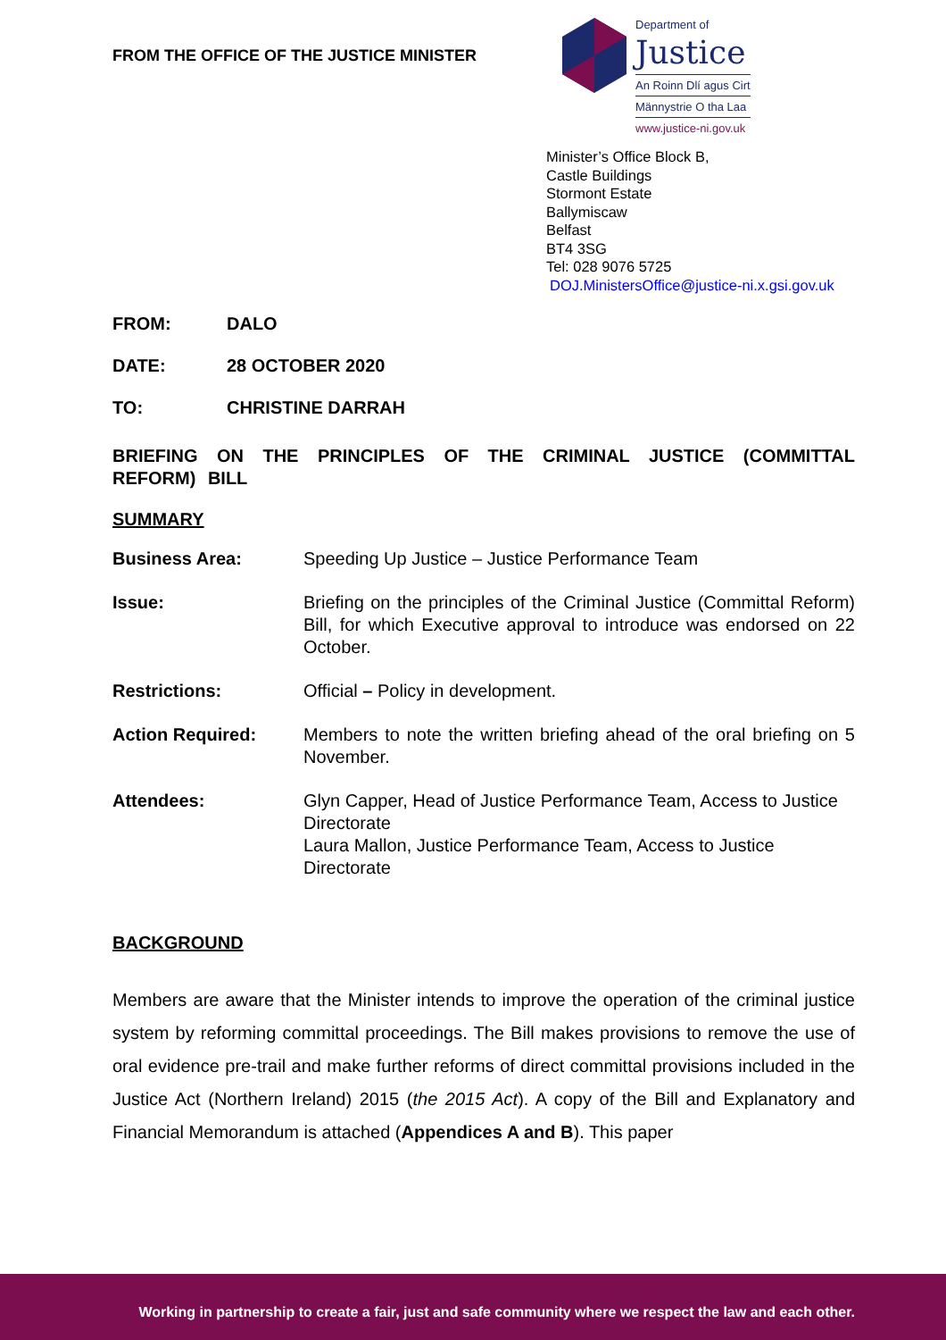FROM THE OFFICE OF THE JUSTICE MINISTER
Department of
Justice
An Roinn Dlí agus Cirt
Männystrie O tha Laa
www.justice-ni.gov.uk
Minister’s Office Block B,
Castle Buildings
Stormont Estate
Ballymiscaw
Belfast
BT4 3SG
Tel: 028 9076 5725
DOJ.MinistersOffice@justice-ni.x.gsi.gov.uk
FROM: DALO
DATE: 28 OCTOBER 2020
TO: CHRISTINE DARRAH
BRIEFING ON THE PRINCIPLES OF THE CRIMINAL JUSTICE (COMMITTAL REFORM) BILL
SUMMARY
| Business Area: | Speeding Up Justice – Justice Performance Team |
| Issue: | Briefing on the principles of the Criminal Justice (Committal Reform) Bill, for which Executive approval to introduce was endorsed on 22 October. |
| Restrictions: | Official – Policy in development. |
| Action Required: | Members to note the written briefing ahead of the oral briefing on 5 November. |
| Attendees: | Glyn Capper, Head of Justice Performance Team, Access to Justice Directorate Laura Mallon, Justice Performance Team, Access to Justice Directorate |
BACKGROUND
Members are aware that the Minister intends to improve the operation of the criminal justice system by reforming committal proceedings. The Bill makes provisions to remove the use of oral evidence pre-trail and make further reforms of direct committal provisions included in the Justice Act (Northern Ireland) 2015 (the 2015 Act). A copy of the Bill and Explanatory and Financial Memorandum is attached (Appendices A and B). This paper
Working in partnership to create a fair, just and safe community where we respect the law and each other.